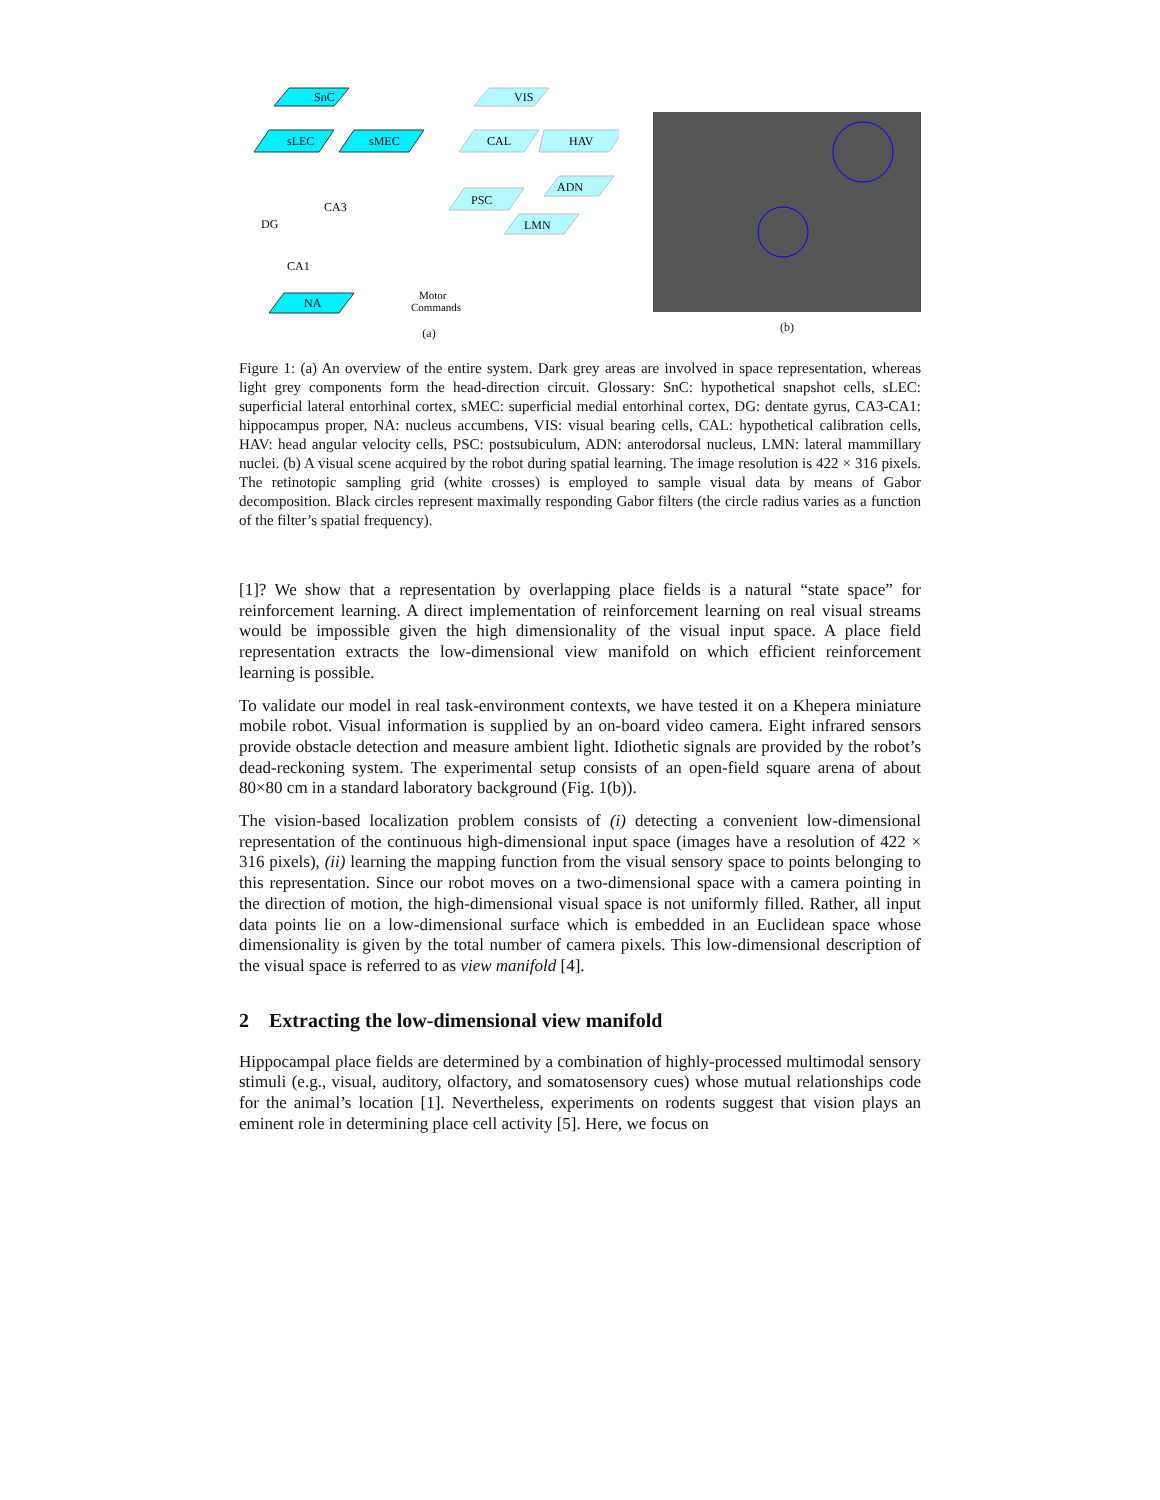SnC
sLEC
sMEC
VIS
CAL
HAV
PSC
ADN
LMN
CA3
DG
CA1
NA
Motor
Commands
(a)
(b)
Figure 1: (a) An overview of the entire system. Dark grey areas are involved in space representation, whereas light grey components form the head-direction circuit. Glossary: SnC: hypothetical snapshot cells, sLEC: superficial lateral entorhinal cortex, sMEC: superficial medial entorhinal cortex, DG: dentate gyrus, CA3-CA1: hippocampus proper, NA: nucleus accumbens, VIS: visual bearing cells, CAL: hypothetical calibration cells, HAV: head angular velocity cells, PSC: postsubiculum, ADN: anterodorsal nucleus, LMN: lateral mammillary nuclei. (b) A visual scene acquired by the robot during spatial learning. The image resolution is 422 × 316 pixels. The retinotopic sampling grid (white crosses) is employed to sample visual data by means of Gabor decomposition. Black circles represent maximally responding Gabor filters (the circle radius varies as a function of the filter’s spatial frequency).
[1]? We show that a representation by overlapping place fields is a natural “state space” for reinforcement learning. A direct implementation of reinforcement learning on real visual streams would be impossible given the high dimensionality of the visual input space. A place field representation extracts the low-dimensional view manifold on which efficient reinforcement learning is possible.
To validate our model in real task-environment contexts, we have tested it on a Khepera miniature mobile robot. Visual information is supplied by an on-board video camera. Eight infrared sensors provide obstacle detection and measure ambient light. Idiothetic signals are provided by the robot’s dead-reckoning system. The experimental setup consists of an open-field square arena of about 80×80 cm in a standard laboratory background (Fig. 1(b)).
The vision-based localization problem consists of (i) detecting a convenient low-dimensional representation of the continuous high-dimensional input space (images have a resolution of 422 × 316 pixels), (ii) learning the mapping function from the visual sensory space to points belonging to this representation. Since our robot moves on a two-dimensional space with a camera pointing in the direction of motion, the high-dimensional visual space is not uniformly filled. Rather, all input data points lie on a low-dimensional surface which is embedded in an Euclidean space whose dimensionality is given by the total number of camera pixels. This low-dimensional description of the visual space is referred to as view manifold [4].
2 Extracting the low-dimensional view manifold
Hippocampal place fields are determined by a combination of highly-processed multimodal sensory stimuli (e.g., visual, auditory, olfactory, and somatosensory cues) whose mutual relationships code for the animal’s location [1]. Nevertheless, experiments on rodents suggest that vision plays an eminent role in determining place cell activity [5]. Here, we focus on